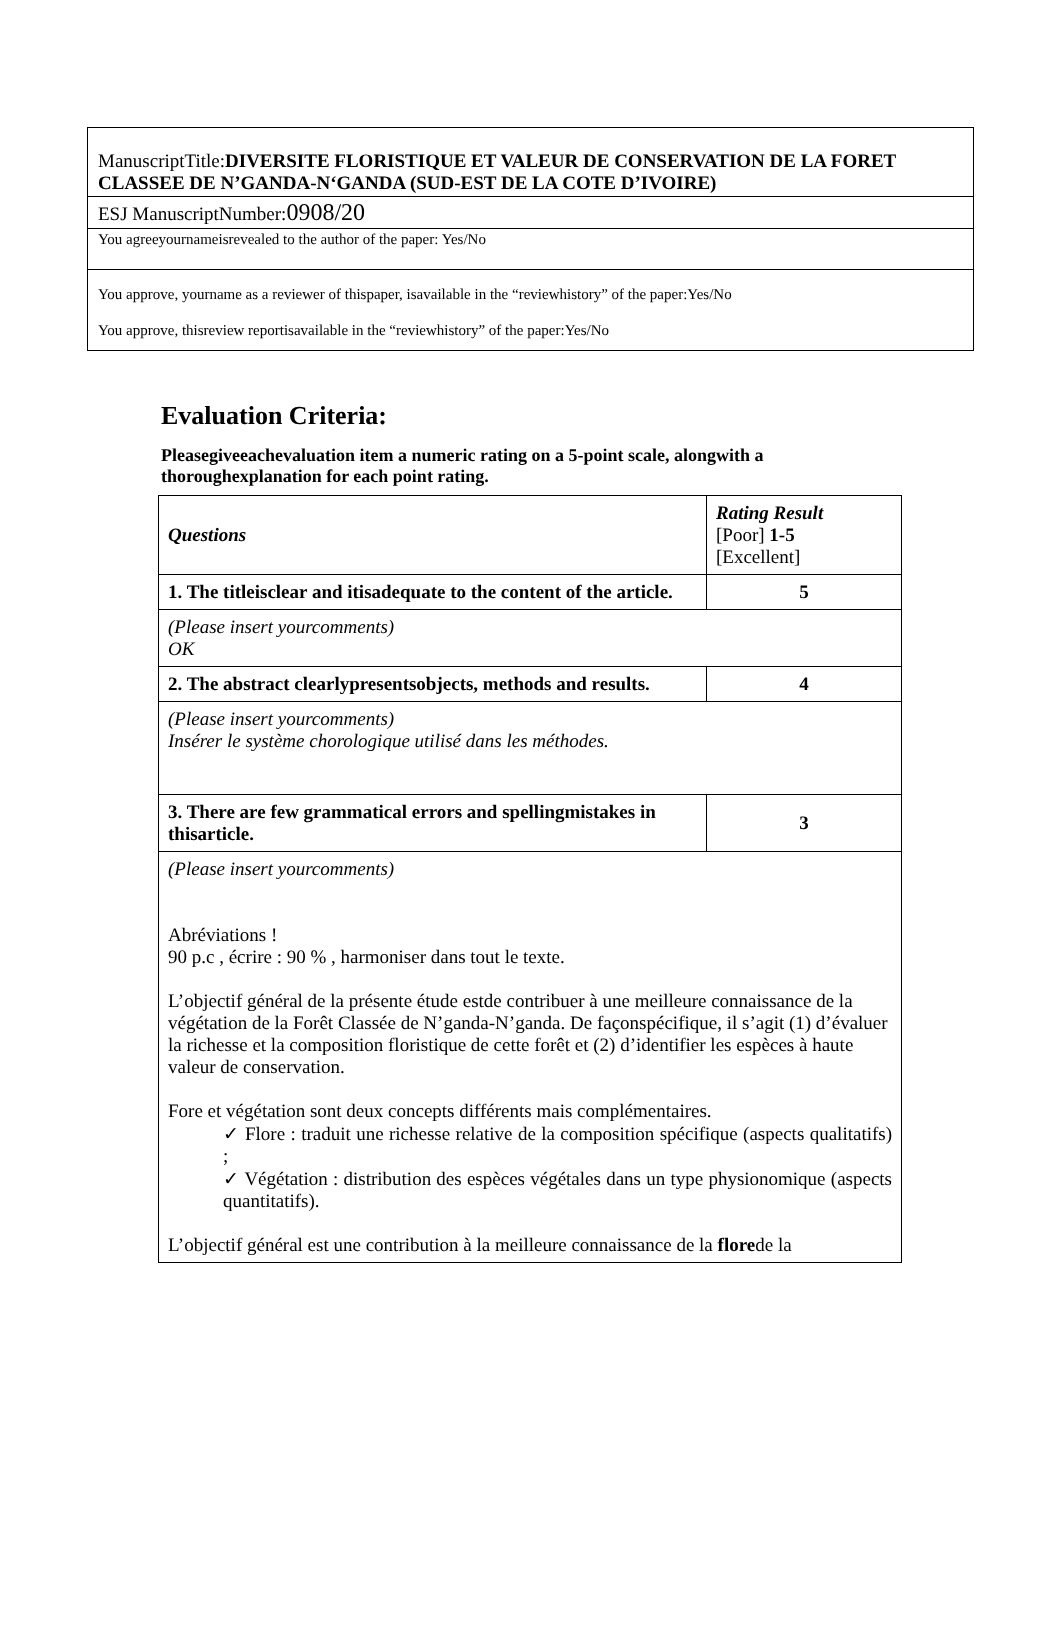ManuscriptTitle:DIVERSITE FLORISTIQUE ET VALEUR DE CONSERVATION DE LA FORET CLASSEE DE N’GANDA-N‘GANDA (SUD-EST DE LA COTE D’IVOIRE)
ESJ ManuscriptNumber:0908/20
You agreeyournameisrevealed to the author of the paper: Yes/No
You approve, yourname as a reviewer of thispaper, isavailable in the “reviewhistory” of the paper:Yes/No
You approve, thisreview reportisavailable in the “reviewhistory” of the paper:Yes/No
Evaluation Criteria:
Pleasegiveeachevaluation item a numeric rating on a 5-point scale, alongwith a thoroughexplanation for each point rating.
| Questions | Rating Result [Poor] 1-5 [Excellent] |
| --- | --- |
| 1. The titleisclear and itisadequate to the content of the article. | 5 |
| (Please insert yourcomments) OK | |
| 2. The abstract clearlypresentsobjects, methods and results. | 4 |
| (Please insert yourcomments) Insérer le système chorologique utilisé dans les méthodes. | |
| 3. There are few grammatical errors and spellingmistakes in thisarticle. | 3 |
| (Please insert yourcomments) Abréviations ! 90 p.c , écrire : 90 % , harmoniser dans tout le texte. L’objectif général de la présente étude estde contribuer à une meilleure connaissance de la végétation de la Forêt Classée de N’ganda-N’ganda. De façonspécifique, il s’agit (1) d’évaluer la richesse et la composition floristique de cette forêt et (2) d’identifier les espèces à haute valeur de conservation. Fore et végétation sont deux concepts différents mais complémentaires. ✓ Flore : traduit une richesse relative de la composition spécifique (aspects qualitatifs) ; ✓ Végétation : distribution des espèces végétales dans un type physionomique (aspects quantitatifs). L’objectif général est une contribution à la meilleure connaissance de la flore de la | |